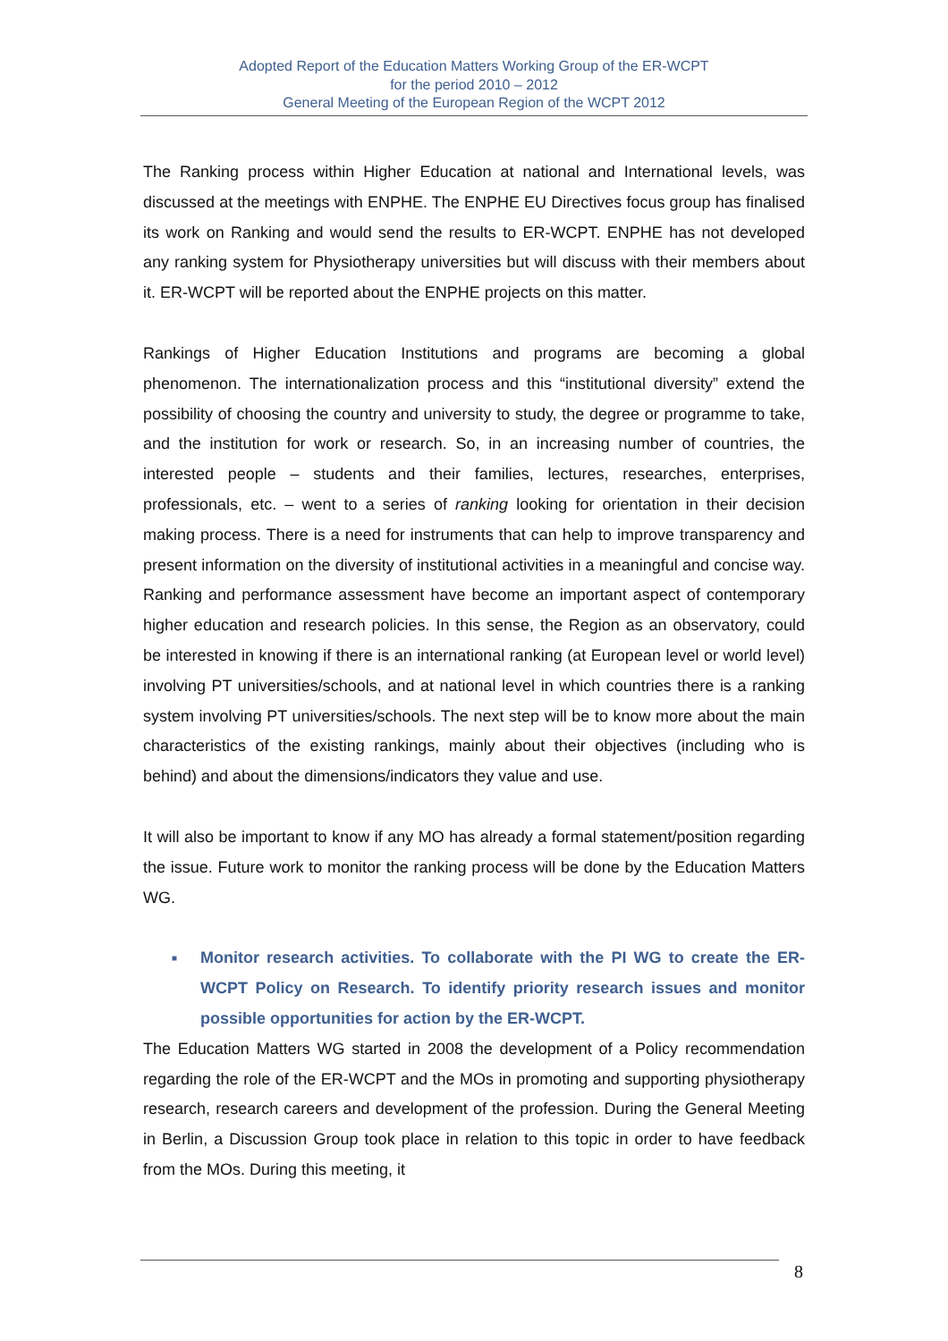Adopted Report of the Education Matters Working Group of the ER-WCPT
for the period 2010 – 2012
General Meeting of the European Region of the WCPT 2012
The Ranking process within Higher Education at national and International levels, was discussed at the meetings with ENPHE. The ENPHE EU Directives focus group has finalised its work on Ranking and would send the results to ER-WCPT. ENPHE has not developed any ranking system for Physiotherapy universities but will discuss with their members about it. ER-WCPT will be reported about the ENPHE projects on this matter.
Rankings of Higher Education Institutions and programs are becoming a global phenomenon. The internationalization process and this “institutional diversity” extend the possibility of choosing the country and university to study, the degree or programme to take, and the institution for work or research. So, in an increasing number of countries, the interested people – students and their families, lectures, researches, enterprises, professionals, etc. – went to a series of ranking looking for orientation in their decision making process. There is a need for instruments that can help to improve transparency and present information on the diversity of institutional activities in a meaningful and concise way. Ranking and performance assessment have become an important aspect of contemporary higher education and research policies. In this sense, the Region as an observatory, could be interested in knowing if there is an international ranking (at European level or world level) involving PT universities/schools, and at national level in which countries there is a ranking system involving PT universities/schools. The next step will be to know more about the main characteristics of the existing rankings, mainly about their objectives (including who is behind) and about the dimensions/indicators they value and use.
It will also be important to know if any MO has already a formal statement/position regarding the issue. Future work to monitor the ranking process will be done by the Education Matters WG.
■ Monitor research activities. To collaborate with the PI WG to create the ER-WCPT Policy on Research. To identify priority research issues and monitor possible opportunities for action by the ER-WCPT.
The Education Matters WG started in 2008 the development of a Policy recommendation regarding the role of the ER-WCPT and the MOs in promoting and supporting physiotherapy research, research careers and development of the profession. During the General Meeting in Berlin, a Discussion Group took place in relation to this topic in order to have feedback from the MOs. During this meeting, it
8